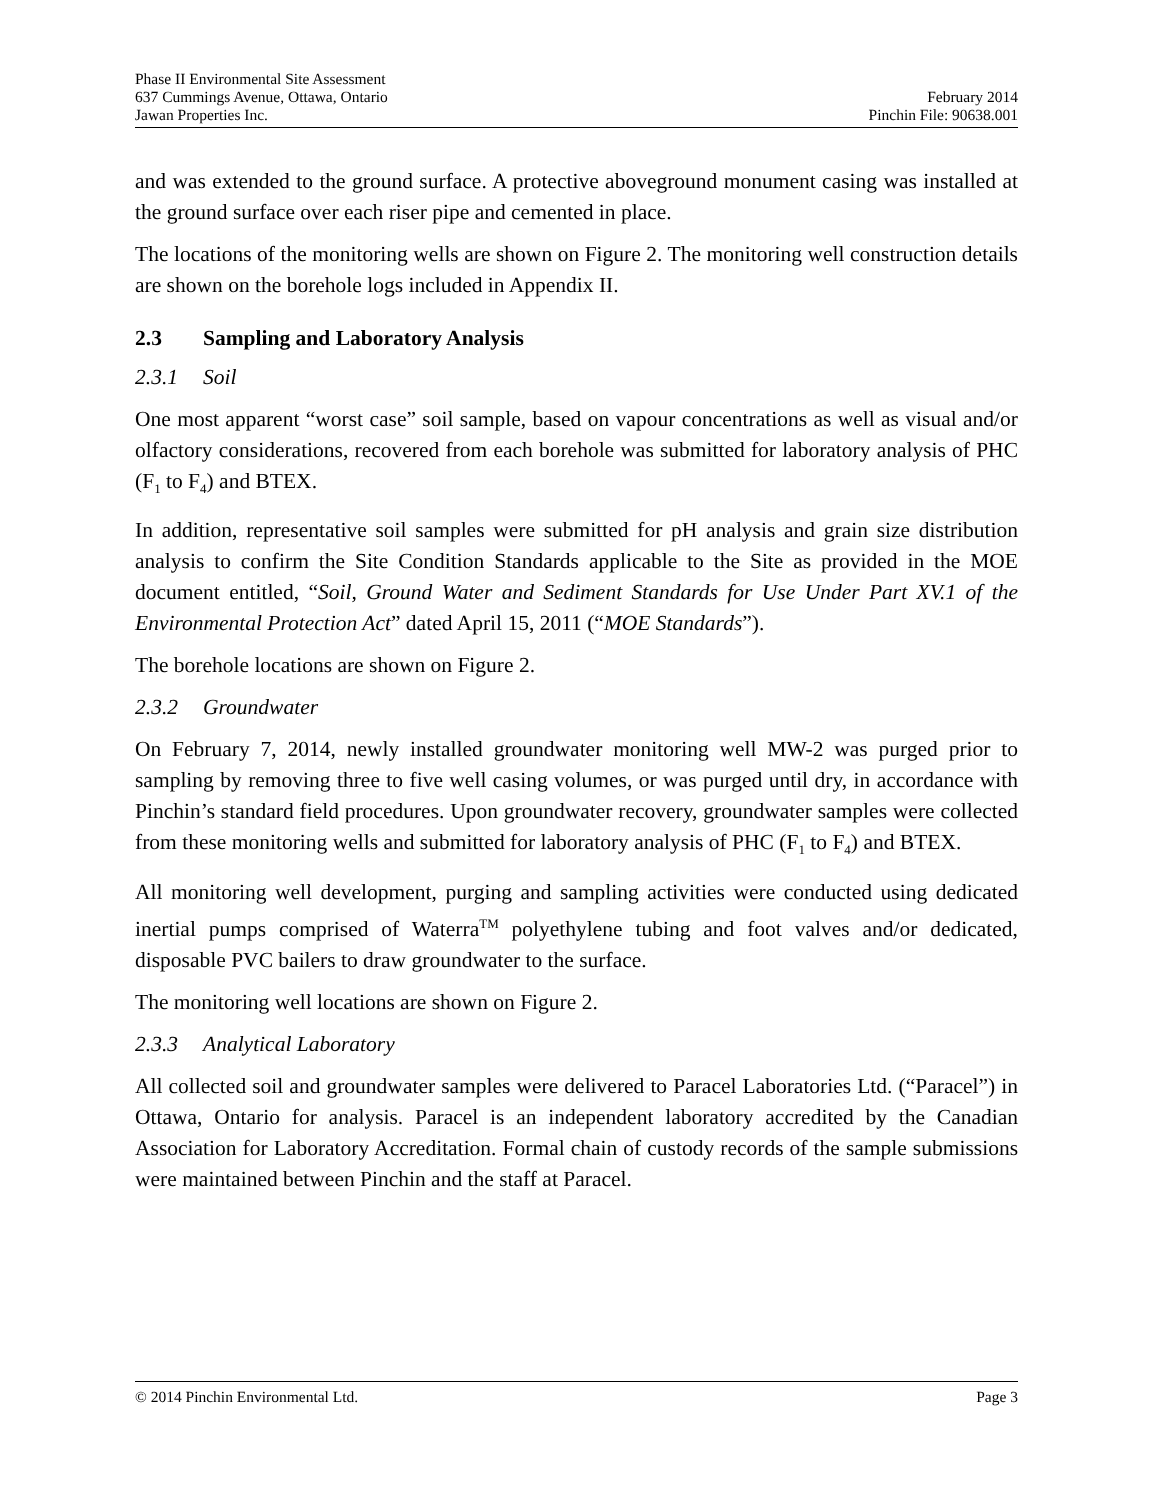Phase II Environmental Site Assessment
637 Cummings Avenue, Ottawa, Ontario February 2014
Jawan Properties Inc. Pinchin File: 90638.001
and was extended to the ground surface. A protective aboveground monument casing was installed at the ground surface over each riser pipe and cemented in place.
The locations of the monitoring wells are shown on Figure 2. The monitoring well construction details are shown on the borehole logs included in Appendix II.
2.3 Sampling and Laboratory Analysis
2.3.1 Soil
One most apparent “worst case” soil sample, based on vapour concentrations as well as visual and/or olfactory considerations, recovered from each borehole was submitted for laboratory analysis of PHC (F<sub>1</sub> to F<sub>4</sub>) and BTEX.
In addition, representative soil samples were submitted for pH analysis and grain size distribution analysis to confirm the Site Condition Standards applicable to the Site as provided in the MOE document entitled, “Soil, Ground Water and Sediment Standards for Use Under Part XV.1 of the Environmental Protection Act” dated April 15, 2011 (“MOE Standards”).
The borehole locations are shown on Figure 2.
2.3.2 Groundwater
On February 7, 2014, newly installed groundwater monitoring well MW-2 was purged prior to sampling by removing three to five well casing volumes, or was purged until dry, in accordance with Pinchin’s standard field procedures. Upon groundwater recovery, groundwater samples were collected from these monitoring wells and submitted for laboratory analysis of PHC (F<sub>1</sub> to F<sub>4</sub>) and BTEX.
All monitoring well development, purging and sampling activities were conducted using dedicated inertial pumps comprised of Waterra<sup>TM</sup> polyethylene tubing and foot valves and/or dedicated, disposable PVC bailers to draw groundwater to the surface.
The monitoring well locations are shown on Figure 2.
2.3.3 Analytical Laboratory
All collected soil and groundwater samples were delivered to Paracel Laboratories Ltd. (“Paracel”) in Ottawa, Ontario for analysis. Paracel is an independent laboratory accredited by the Canadian Association for Laboratory Accreditation. Formal chain of custody records of the sample submissions were maintained between Pinchin and the staff at Paracel.
© 2014 Pinchin Environmental Ltd. Page 3